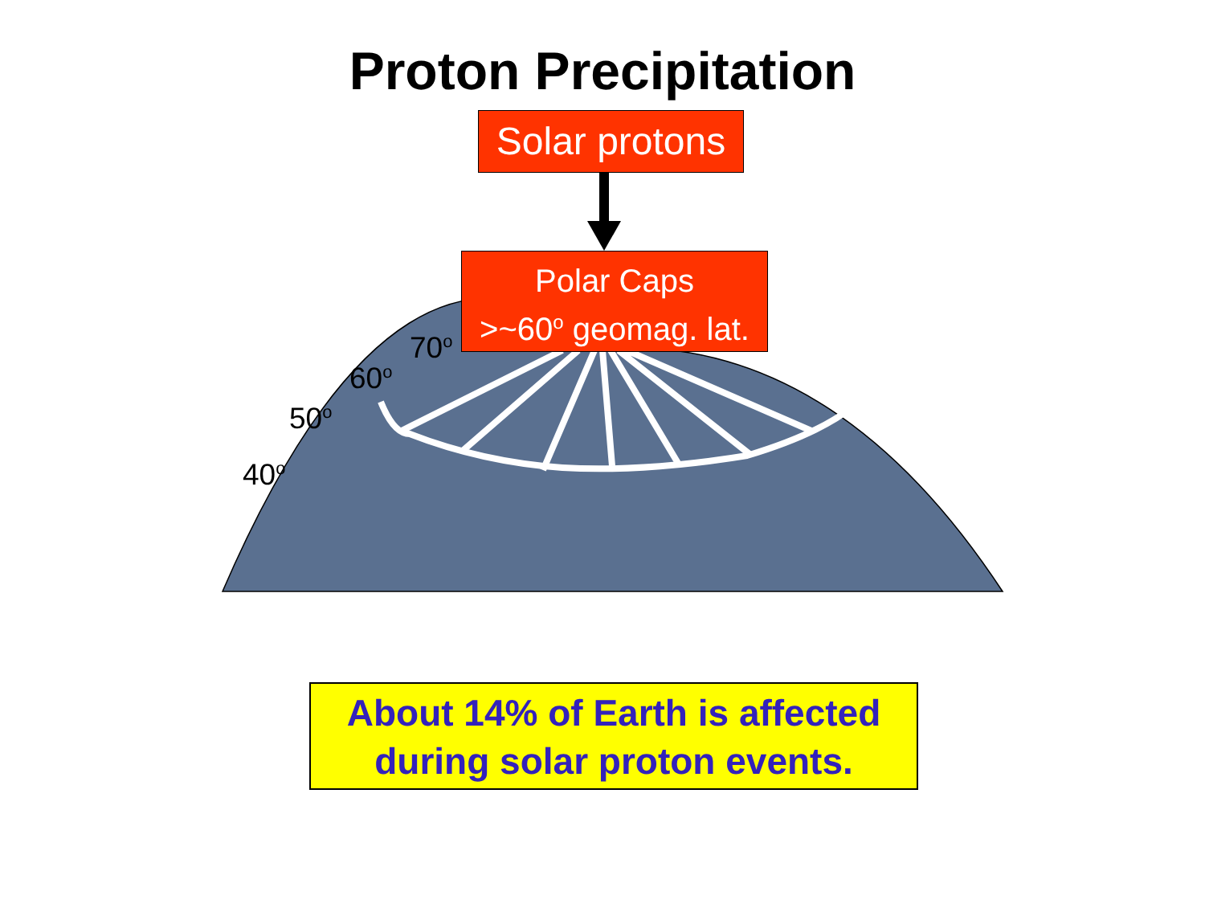Proton Precipitation
Solar protons
Polar Caps
>~60<sup>o</sup> geomag. lat.
70<sup>o</sup>
60<sup>o</sup>
50<sup>o</sup>
40<sup>o</sup>
About 14% of Earth is affected
during solar proton events.